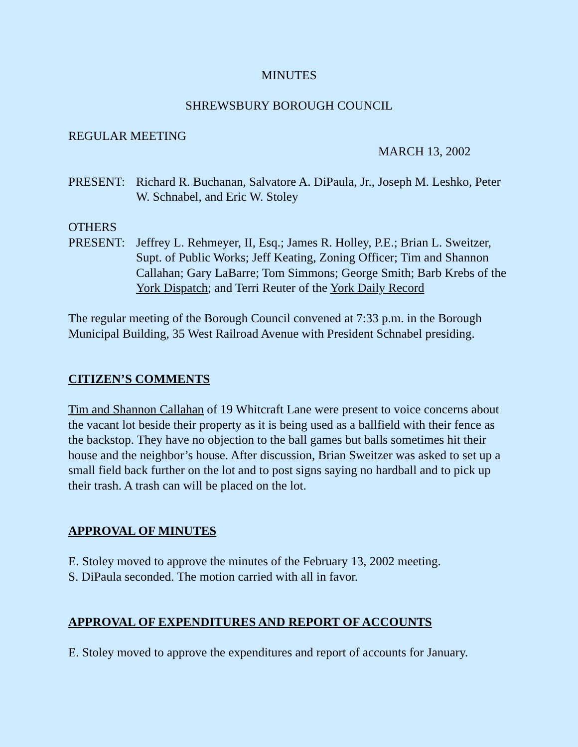MINUTES
SHREWSBURY BOROUGH COUNCIL
REGULAR MEETING
MARCH 13, 2002
PRESENT: Richard R. Buchanan, Salvatore A. DiPaula, Jr., Joseph M. Leshko, Peter W. Schnabel, and Eric W. Stoley
OTHERS
PRESENT: Jeffrey L. Rehmeyer, II, Esq.; James R. Holley, P.E.; Brian L. Sweitzer, Supt. of Public Works; Jeff Keating, Zoning Officer; Tim and Shannon Callahan; Gary LaBarre; Tom Simmons; George Smith; Barb Krebs of the York Dispatch; and Terri Reuter of the York Daily Record
The regular meeting of the Borough Council convened at 7:33 p.m. in the Borough Municipal Building, 35 West Railroad Avenue with President Schnabel presiding.
CITIZEN’S COMMENTS
Tim and Shannon Callahan of 19 Whitcraft Lane were present to voice concerns about the vacant lot beside their property as it is being used as a ballfield with their fence as the backstop. They have no objection to the ball games but balls sometimes hit their house and the neighbor’s house. After discussion, Brian Sweitzer was asked to set up a small field back further on the lot and to post signs saying no hardball and to pick up their trash. A trash can will be placed on the lot.
APPROVAL OF MINUTES
E. Stoley moved to approve the minutes of the February 13, 2002 meeting.
S. DiPaula seconded. The motion carried with all in favor.
APPROVAL OF EXPENDITURES AND REPORT OF ACCOUNTS
E. Stoley moved to approve the expenditures and report of accounts for January.